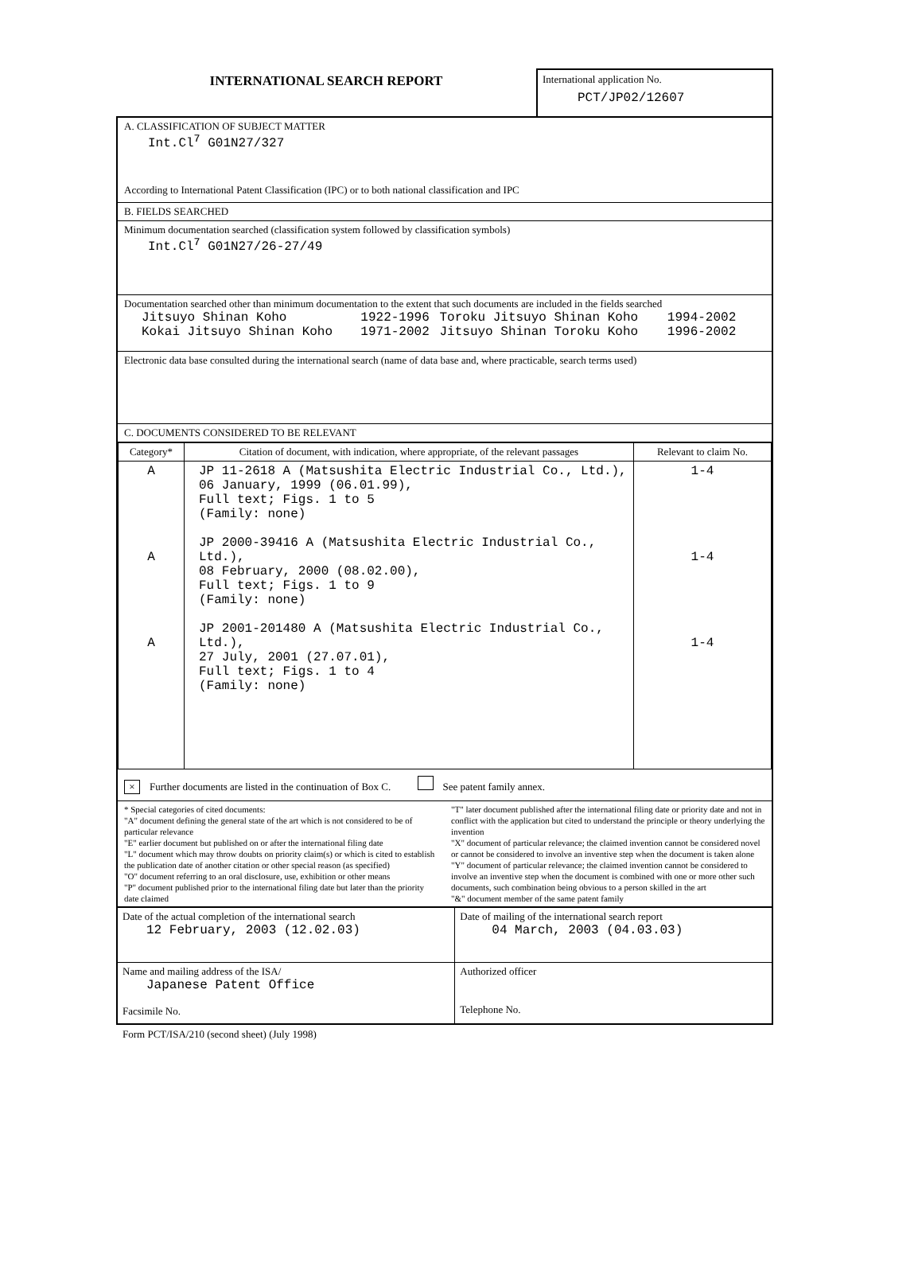INTERNATIONAL SEARCH REPORT
International application No.
PCT/JP02/12607
A. CLASSIFICATION OF SUBJECT MATTER
Int.Cl<sup>7</sup> G01N27/327
According to International Patent Classification (IPC) or to both national classification and IPC
B. FIELDS SEARCHED
Minimum documentation searched (classification system followed by classification symbols)
Int.Cl<sup>7</sup> G01N27/26-27/49
Documentation searched other than minimum documentation to the extent that such documents are included in the fields searched
| Jitsuyo Shinan Koho | 1922-1996 | Toroku Jitsuyo Shinan Koho | 1994-2002 |
| Kokai Jitsuyo Shinan Koho | 1971-2002 | Jitsuyo Shinan Toroku Koho | 1996-2002 |
Electronic data base consulted during the international search (name of data base and, where practicable, search terms used)
C. DOCUMENTS CONSIDERED TO BE RELEVANT
| Category* | Citation of document, with indication, where appropriate, of the relevant passages | Relevant to claim No. |
| --- | --- | --- |
| A A A | JP 11-2618 A (Matsushita Electric Industrial Co., Ltd.), 06 January, 1999 (06.01.99), Full text; Figs. 1 to 5 (Family: none) JP 2000-39416 A (Matsushita Electric Industrial Co., Ltd.), 08 February, 2000 (08.02.00), Full text; Figs. 1 to 9 (Family: none) JP 2001-201480 A (Matsushita Electric Industrial Co., Ltd.), 27 July, 2001 (27.07.01), Full text; Figs. 1 to 4 (Family: none) | 1-4 1-4 1-4 |
× Further documents are listed in the continuation of Box C. See patent family annex.
* Special categories of cited documents:
"A" document defining the general state of the art which is not considered to be of particular relevance
"E" earlier document but published on or after the international filing date
"L" document which may throw doubts on priority claim(s) or which is cited to establish the publication date of another citation or other special reason (as specified)
"O" document referring to an oral disclosure, use, exhibition or other means
"P" document published prior to the international filing date but later than the priority date claimed
"T" later document published after the international filing date or priority date and not in conflict with the application but cited to understand the principle or theory underlying the invention
"X" document of particular relevance; the claimed invention cannot be considered novel or cannot be considered to involve an inventive step when the document is taken alone
"Y" document of particular relevance; the claimed invention cannot be considered to involve an inventive step when the document is combined with one or more other such documents, such combination being obvious to a person skilled in the art
"&" document member of the same patent family
| Date of the actual completion of the international search 12 February, 2003 (12.02.03) | Date of mailing of the international search report 04 March, 2003 (04.03.03) |
| Name and mailing address of the ISA/ Japanese Patent Office Facsimile No. | Authorized officer Telephone No. |
Form PCT/ISA/210 (second sheet) (July 1998)